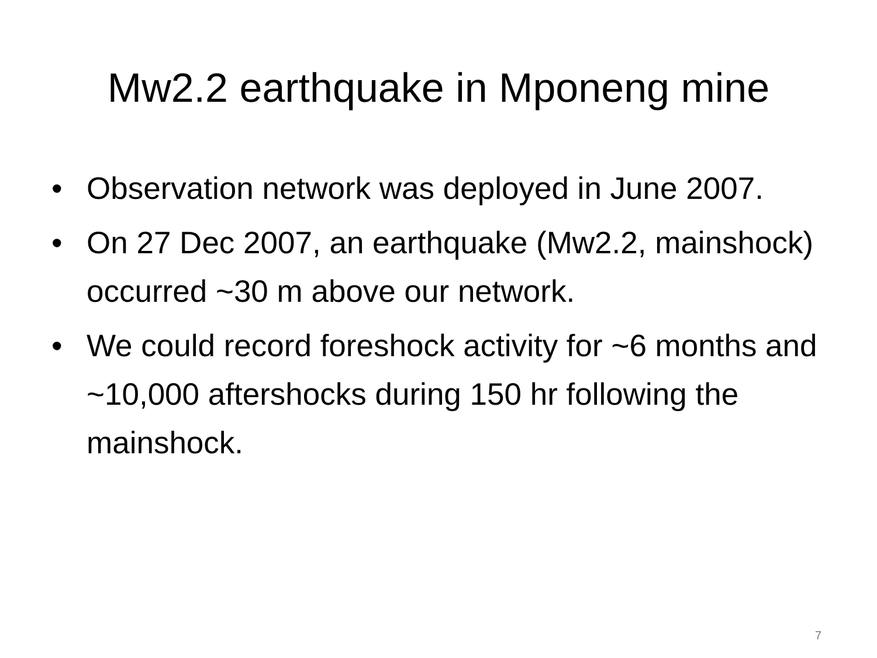Mw2.2 earthquake in Mponeng mine
• Observation network was deployed in June 2007.
• On 27 Dec 2007, an earthquake (Mw2.2, mainshock) occurred ~30 m above our network.
• We could record foreshock activity for ~6 months and ~10,000 aftershocks during 150 hr following the mainshock.
7